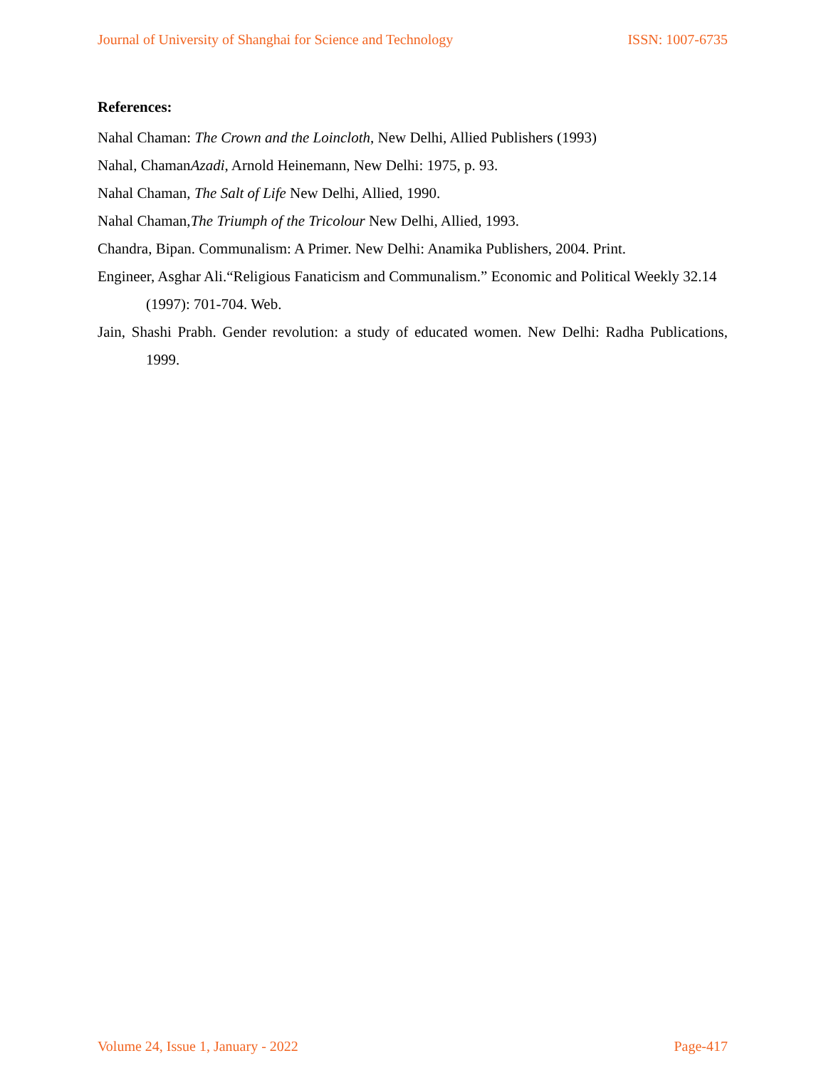Journal of University of Shanghai for Science and Technology ISSN: 1007-6735
References:
Nahal Chaman: The Crown and the Loincloth, New Delhi, Allied Publishers (1993)
Nahal, ChamanAzadi, Arnold Heinemann, New Delhi: 1975, p. 93.
Nahal Chaman, The Salt of Life New Delhi, Allied, 1990.
Nahal Chaman,The Triumph of the Tricolour New Delhi, Allied, 1993.
Chandra, Bipan. Communalism: A Primer. New Delhi: Anamika Publishers, 2004. Print.
Engineer, Asghar Ali.“Religious Fanaticism and Communalism.” Economic and Political Weekly 32.14 (1997): 701-704. Web.
Jain, Shashi Prabh. Gender revolution: a study of educated women. New Delhi: Radha Publications, 1999.
Volume 24, Issue 1, January - 2022 Page-417